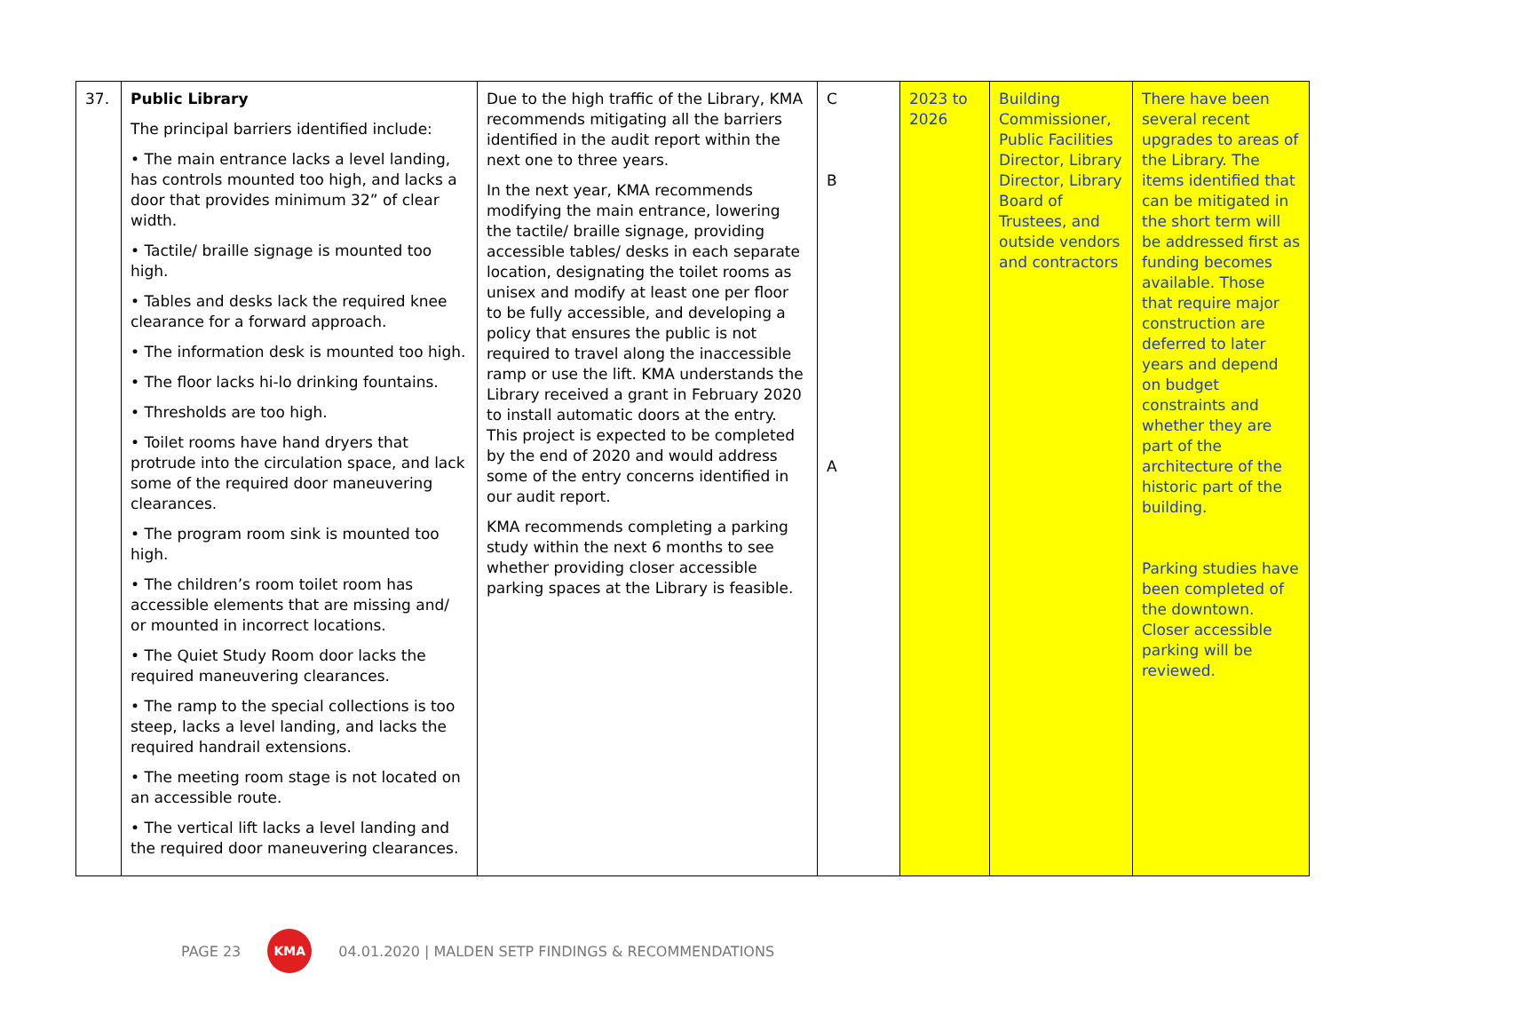| 37. | Public Library The principal barriers identified include: • The main entrance lacks a level landing, has controls mounted too high, and lacks a door that provides minimum 32” of clear width. • Tactile/ braille signage is mounted too high. • Tables and desks lack the required knee clearance for a forward approach. • The information desk is mounted too high. • The floor lacks hi-lo drinking fountains. • Thresholds are too high. • Toilet rooms have hand dryers that protrude into the circulation space, and lack some of the required door maneuvering clearances. • The program room sink is mounted too high. • The children’s room toilet room has accessible elements that are missing and/ or mounted in incorrect locations. • The Quiet Study Room door lacks the required maneuvering clearances. • The ramp to the special collections is too steep, lacks a level landing, and lacks the required handrail extensions. • The meeting room stage is not located on an accessible route. • The vertical lift lacks a level landing and the required door maneuvering clearances. | Due to the high traffic of the Library, KMA recommends mitigating all the barriers identified in the audit report within the next one to three years. In the next year, KMA recommends modifying the main entrance, lowering the tactile/ braille signage, providing accessible tables/ desks in each separate location, designating the toilet rooms as unisex and modify at least one per floor to be fully accessible, and developing a policy that ensures the public is not required to travel along the inaccessible ramp or use the lift. KMA understands the Library received a grant in February 2020 to install automatic doors at the entry. This project is expected to be completed by the end of 2020 and would address some of the entry concerns identified in our audit report. KMA recommends completing a parking study within the next 6 months to see whether providing closer accessible parking spaces at the Library is feasible. | C B A | 2023 to 2026 | Building Commissioner, Public Facilities Director, Library Director, Library Board of Trustees, and outside vendors and contractors | There have been several recent upgrades to areas of the Library. The items identified that can be mitigated in the short term will be addressed first as funding becomes available. Those that require major construction are deferred to later years and depend on budget constraints and whether they are part of the architecture of the historic part of the building. Parking studies have been completed of the downtown. Closer accessible parking will be reviewed. |
PAGE 23 KMA 04.01.2020 | MALDEN SETP FINDINGS & RECOMMENDATIONS